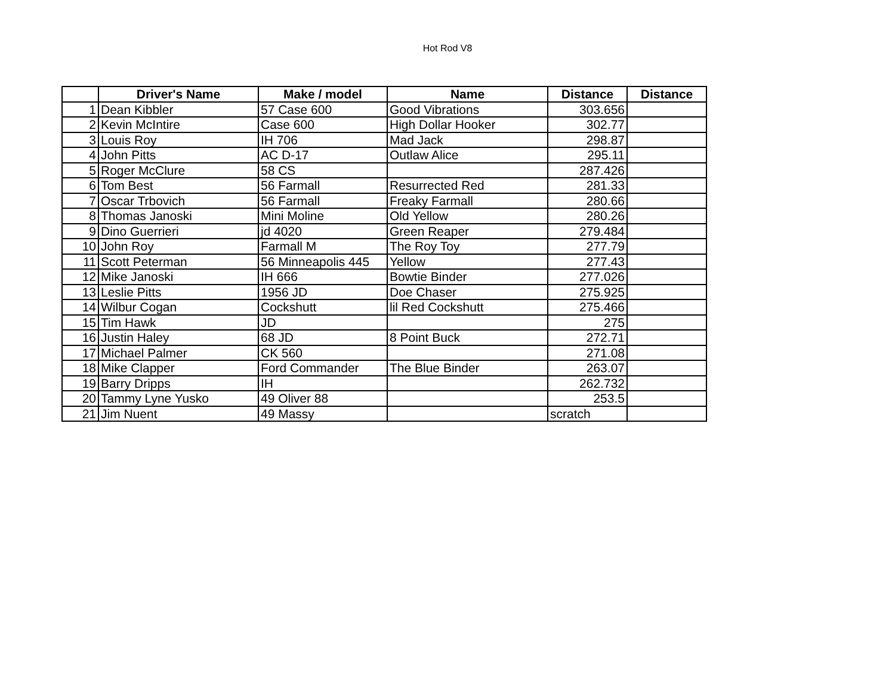Hot Rod V8
| | Driver's Name | Make / model | Name | Distance | Distance |
| --- | --- | --- | --- | --- | --- |
| 1 | Dean Kibbler | 57 Case 600 | Good Vibrations | 303.656 | |
| 2 | Kevin McIntire | Case 600 | High Dollar Hooker | 302.77 | |
| 3 | Louis Roy | IH 706 | Mad Jack | 298.87 | |
| 4 | John Pitts | AC D-17 | Outlaw Alice | 295.11 | |
| 5 | Roger McClure | 58 CS | | 287.426 | |
| 6 | Tom Best | 56 Farmall | Resurrected Red | 281.33 | |
| 7 | Oscar Trbovich | 56 Farmall | Freaky Farmall | 280.66 | |
| 8 | Thomas Janoski | Mini Moline | Old Yellow | 280.26 | |
| 9 | Dino Guerrieri | jd 4020 | Green Reaper | 279.484 | |
| 10 | John Roy | Farmall M | The Roy Toy | 277.79 | |
| 11 | Scott Peterman | 56 Minneapolis 445 | Yellow | 277.43 | |
| 12 | Mike Janoski | IH 666 | Bowtie Binder | 277.026 | |
| 13 | Leslie Pitts | 1956 JD | Doe Chaser | 275.925 | |
| 14 | Wilbur Cogan | Cockshutt | lil Red Cockshutt | 275.466 | |
| 15 | Tim Hawk | JD | | 275 | |
| 16 | Justin Haley | 68 JD | 8 Point Buck | 272.71 | |
| 17 | Michael Palmer | CK 560 | | 271.08 | |
| 18 | Mike Clapper | Ford Commander | The Blue Binder | 263.07 | |
| 19 | Barry Dripps | IH | | 262.732 | |
| 20 | Tammy Lyne Yusko | 49 Oliver 88 | | 253.5 | |
| 21 | Jim Nuent | 49 Massy | | scratch | |